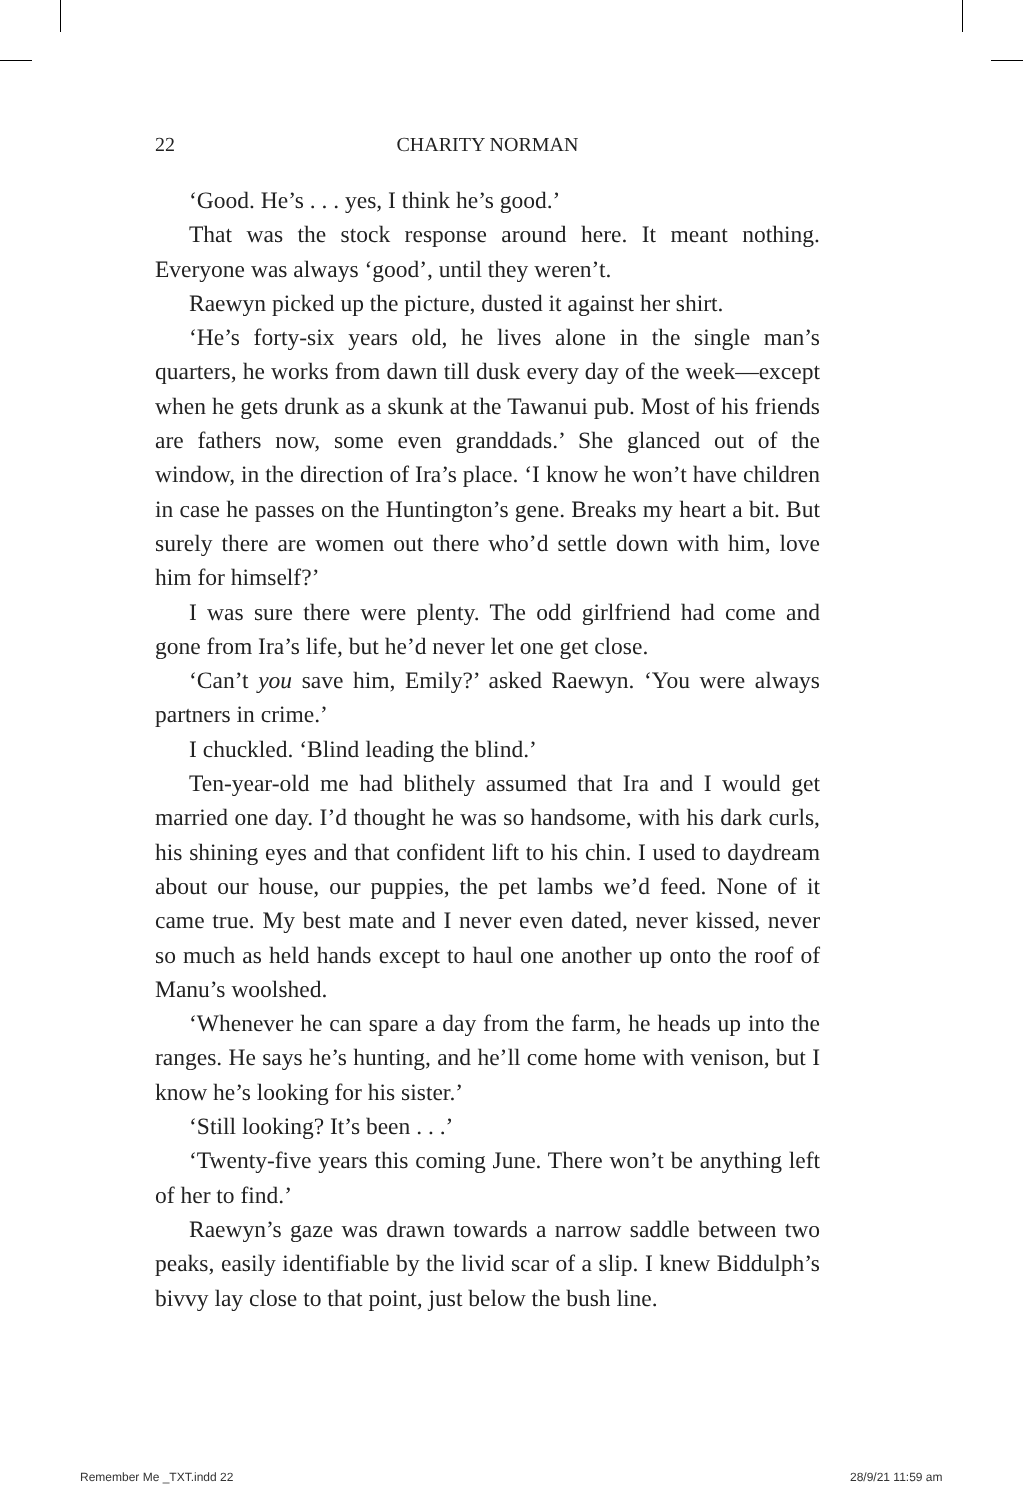22 CHARITY NORMAN
‘Good. He’s . . . yes, I think he’s good.’
That was the stock response around here. It meant nothing. Everyone was always ‘good’, until they weren’t.
Raewyn picked up the picture, dusted it against her shirt.
‘He’s forty-six years old, he lives alone in the single man’s quarters, he works from dawn till dusk every day of the week—except when he gets drunk as a skunk at the Tawanui pub. Most of his friends are fathers now, some even granddads.’ She glanced out of the window, in the direction of Ira’s place. ‘I know he won’t have children in case he passes on the Huntington’s gene. Breaks my heart a bit. But surely there are women out there who’d settle down with him, love him for himself?’
I was sure there were plenty. The odd girlfriend had come and gone from Ira’s life, but he’d never let one get close.
‘Can’t you save him, Emily?’ asked Raewyn. ‘You were always partners in crime.’
I chuckled. ‘Blind leading the blind.’
Ten-year-old me had blithely assumed that Ira and I would get married one day. I’d thought he was so handsome, with his dark curls, his shining eyes and that confident lift to his chin. I used to daydream about our house, our puppies, the pet lambs we’d feed. None of it came true. My best mate and I never even dated, never kissed, never so much as held hands except to haul one another up onto the roof of Manu’s woolshed.
‘Whenever he can spare a day from the farm, he heads up into the ranges. He says he’s hunting, and he’ll come home with venison, but I know he’s looking for his sister.’
‘Still looking? It’s been . . .’
‘Twenty-five years this coming June. There won’t be anything left of her to find.’
Raewyn’s gaze was drawn towards a narrow saddle between two peaks, easily identifiable by the livid scar of a slip. I knew Biddulph’s bivvy lay close to that point, just below the bush line.
Remember Me _TXT.indd 22 28/9/21 11:59 am